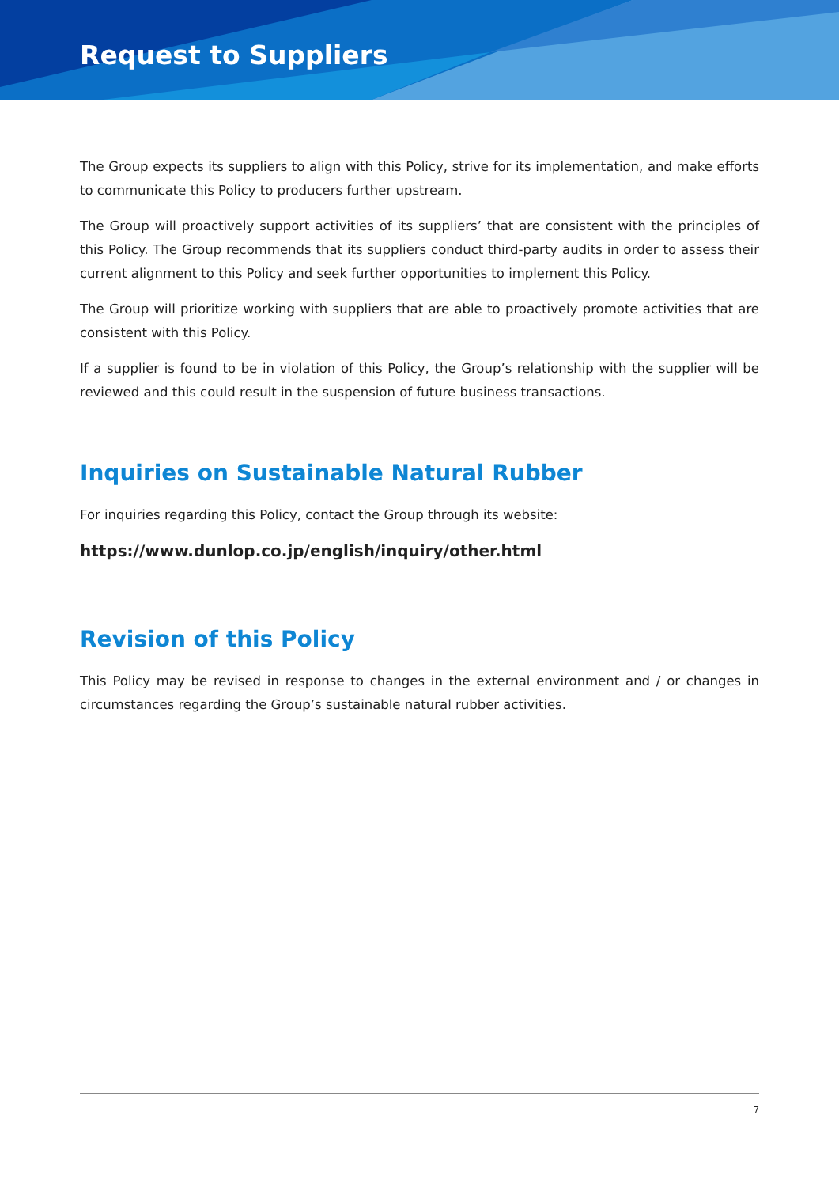Request to Suppliers
The Group expects its suppliers to align with this Policy, strive for its implementation, and make efforts to communicate this Policy to producers further upstream.
The Group will proactively support activities of its suppliers’ that are consistent with the principles of this Policy. The Group recommends that its suppliers conduct third-party audits in order to assess their current alignment to this Policy and seek further opportunities to implement this Policy.
The Group will prioritize working with suppliers that are able to proactively promote activities that are consistent with this Policy.
If a supplier is found to be in violation of this Policy, the Group’s relationship with the supplier will be reviewed and this could result in the suspension of future business transactions.
Inquiries on Sustainable Natural Rubber
For inquiries regarding this Policy, contact the Group through its website:
https://www.dunlop.co.jp/english/inquiry/other.html
Revision of this Policy
This Policy may be revised in response to changes in the external environment and / or changes in circumstances regarding the Group’s sustainable natural rubber activities.
7